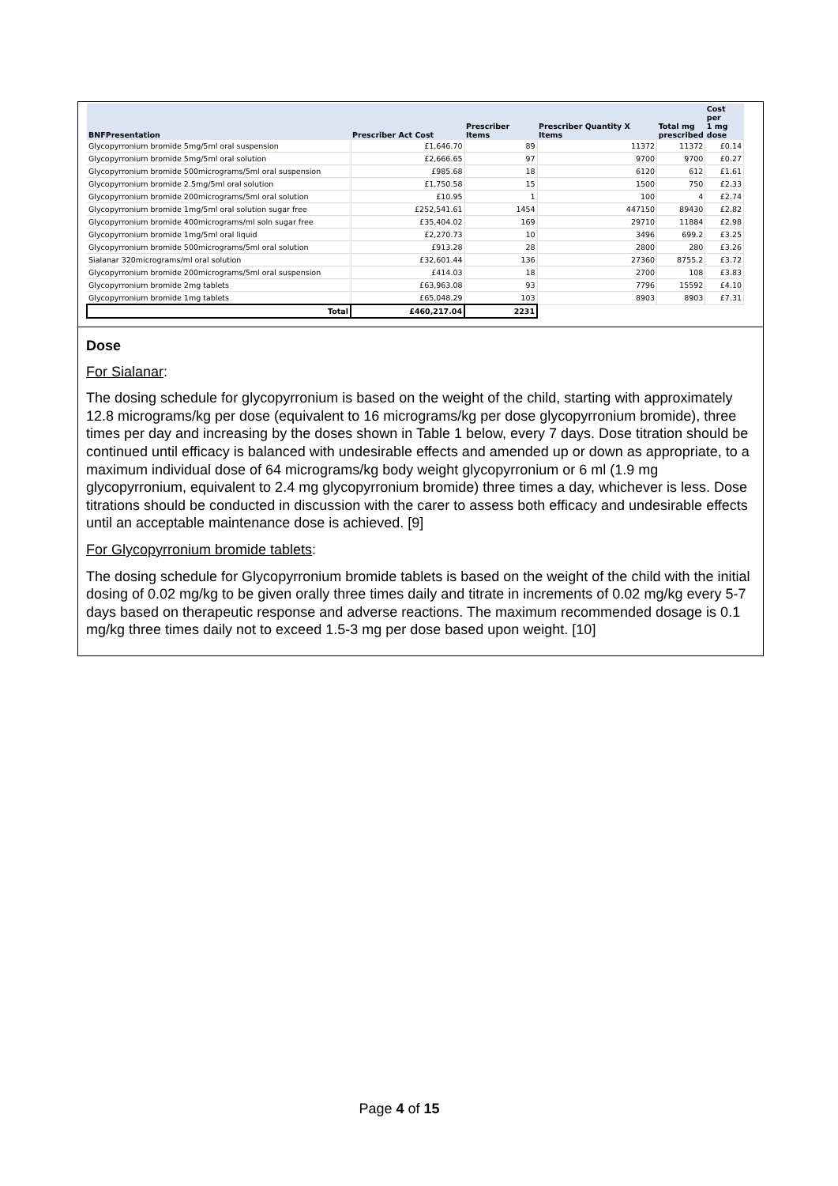| BNFPresentation | Prescriber Act Cost | Prescriber Items | Prescriber Quantity X Items | Total mg prescribed | Cost per 1 mg dose |
| --- | --- | --- | --- | --- | --- |
| Glycopyrronium bromide 5mg/5ml oral suspension | £1,646.70 | 89 | 11372 | 11372 | £0.14 |
| Glycopyrronium bromide 5mg/5ml oral solution | £2,666.65 | 97 | 9700 | 9700 | £0.27 |
| Glycopyrronium bromide 500micrograms/5ml oral suspension | £985.68 | 18 | 6120 | 612 | £1.61 |
| Glycopyrronium bromide 2.5mg/5ml oral solution | £1,750.58 | 15 | 1500 | 750 | £2.33 |
| Glycopyrronium bromide 200micrograms/5ml oral solution | £10.95 | 1 | 100 | 4 | £2.74 |
| Glycopyrronium bromide 1mg/5ml oral solution sugar free | £252,541.61 | 1454 | 447150 | 89430 | £2.82 |
| Glycopyrronium bromide 400micrograms/ml soln sugar free | £35,404.02 | 169 | 29710 | 11884 | £2.98 |
| Glycopyrronium bromide 1mg/5ml oral liquid | £2,270.73 | 10 | 3496 | 699.2 | £3.25 |
| Glycopyrronium bromide 500micrograms/5ml oral solution | £913.28 | 28 | 2800 | 280 | £3.26 |
| Sialanar 320micrograms/ml oral solution | £32,601.44 | 136 | 27360 | 8755.2 | £3.72 |
| Glycopyrronium bromide 200micrograms/5ml oral suspension | £414.03 | 18 | 2700 | 108 | £3.83 |
| Glycopyrronium bromide 2mg tablets | £63,963.08 | 93 | 7796 | 15592 | £4.10 |
| Glycopyrronium bromide 1mg tablets | £65,048.29 | 103 | 8903 | 8903 | £7.31 |
| Total | £460,217.04 | 2231 | | | |
Dose
For Sialanar:
The dosing schedule for glycopyrronium is based on the weight of the child, starting with approximately 12.8 micrograms/kg per dose (equivalent to 16 micrograms/kg per dose glycopyrronium bromide), three times per day and increasing by the doses shown in Table 1 below, every 7 days. Dose titration should be continued until efficacy is balanced with undesirable effects and amended up or down as appropriate, to a maximum individual dose of 64 micrograms/kg body weight glycopyrronium or 6 ml (1.9 mg glycopyrronium, equivalent to 2.4 mg glycopyrronium bromide) three times a day, whichever is less. Dose titrations should be conducted in discussion with the carer to assess both efficacy and undesirable effects until an acceptable maintenance dose is achieved. [9]
For Glycopyrronium bromide tablets:
The dosing schedule for Glycopyrronium bromide tablets is based on the weight of the child with the initial dosing of 0.02 mg/kg to be given orally three times daily and titrate in increments of 0.02 mg/kg every 5-7 days based on therapeutic response and adverse reactions. The maximum recommended dosage is 0.1 mg/kg three times daily not to exceed 1.5-3 mg per dose based upon weight. [10]
Page 4 of 15